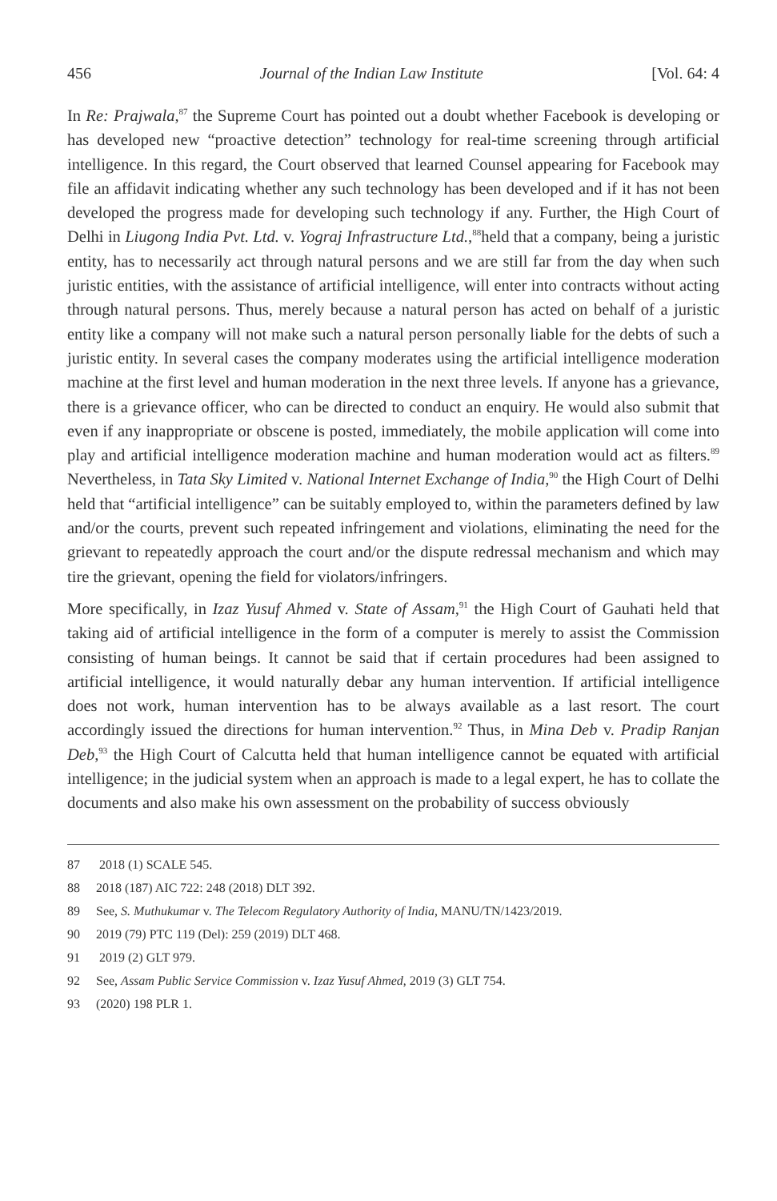456 Journal of the Indian Law Institute [Vol. 64: 4
In Re: Prajwala,<sup>87</sup> the Supreme Court has pointed out a doubt whether Facebook is developing or has developed new “proactive detection” technology for real-time screening through artificial intelligence. In this regard, the Court observed that learned Counsel appearing for Facebook may file an affidavit indicating whether any such technology has been developed and if it has not been developed the progress made for developing such technology if any. Further, the High Court of Delhi in Liugong India Pvt. Ltd. v. Yograj Infrastructure Ltd.,<sup>88</sup>held that a company, being a juristic entity, has to necessarily act through natural persons and we are still far from the day when such juristic entities, with the assistance of artificial intelligence, will enter into contracts without acting through natural persons. Thus, merely because a natural person has acted on behalf of a juristic entity like a company will not make such a natural person personally liable for the debts of such a juristic entity. In several cases the company moderates using the artificial intelligence moderation machine at the first level and human moderation in the next three levels. If anyone has a grievance, there is a grievance officer, who can be directed to conduct an enquiry. He would also submit that even if any inappropriate or obscene is posted, immediately, the mobile application will come into play and artificial intelligence moderation machine and human moderation would act as filters.<sup>89</sup> Nevertheless, in Tata Sky Limited v. National Internet Exchange of India,<sup>90</sup> the High Court of Delhi held that “artificial intelligence” can be suitably employed to, within the parameters defined by law and/or the courts, prevent such repeated infringement and violations, eliminating the need for the grievant to repeatedly approach the court and/or the dispute redressal mechanism and which may tire the grievant, opening the field for violators/infringers.
More specifically, in Izaz Yusuf Ahmed v. State of Assam,<sup>91</sup> the High Court of Gauhati held that taking aid of artificial intelligence in the form of a computer is merely to assist the Commission consisting of human beings. It cannot be said that if certain procedures had been assigned to artificial intelligence, it would naturally debar any human intervention. If artificial intelligence does not work, human intervention has to be always available as a last resort. The court accordingly issued the directions for human intervention.<sup>92</sup> Thus, in Mina Deb v. Pradip Ranjan Deb,<sup>93</sup> the High Court of Calcutta held that human intelligence cannot be equated with artificial intelligence; in the judicial system when an approach is made to a legal expert, he has to collate the documents and also make his own assessment on the probability of success obviously
87 2018 (1) SCALE 545.
88 2018 (187) AIC 722: 248 (2018) DLT 392.
89 See, S. Muthukumar v. The Telecom Regulatory Authority of India, MANU/TN/1423/2019.
90 2019 (79) PTC 119 (Del): 259 (2019) DLT 468.
91 2019 (2) GLT 979.
92 See, Assam Public Service Commission v. Izaz Yusuf Ahmed, 2019 (3) GLT 754.
93 (2020) 198 PLR 1.